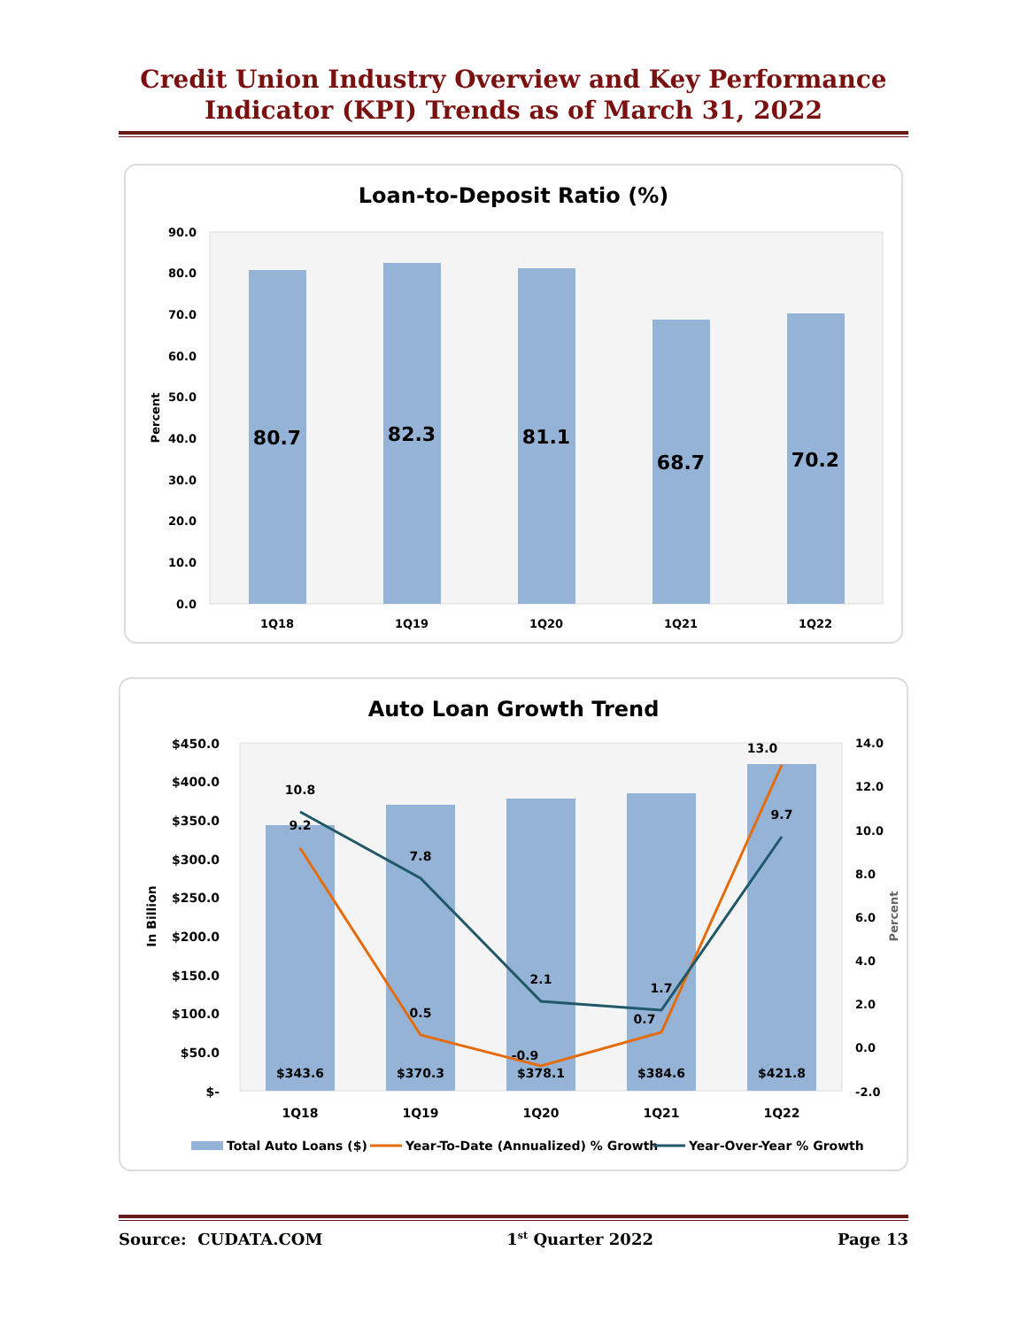Credit Union Industry Overview and Key Performance
Indicator (KPI) Trends as of March 31, 2022
Loan-to-Deposit Ratio (%)
90.0
80.0
70.0
60.0
50.0
40.0
30.0
20.0
10.0
0.0
Percent
80.7
82.3
81.1
68.7
70.2
1Q18
1Q19
1Q20
1Q21
1Q22
Auto Loan Growth Trend
$450.0
$400.0
$350.0
$300.0
$250.0
$200.0
$150.0
$100.0
$50.0
$-
14.0
12.0
10.0
8.0
6.0
4.0
2.0
0.0
-2.0
In Billion
Percent
$343.6
$370.3
$378.1
$384.6
$421.8
10.8
9.2
7.8
0.5
2.1
-0.9
1.7
0.7
13.0
9.7
1Q18
1Q19
1Q20
1Q21
1Q22
Total Auto Loans ($)
Year-To-Date (Annualized) % Growth
Year-Over-Year % Growth
Source: CUDATA.COM 1<sup>st</sup> Quarter 2022 Page 13